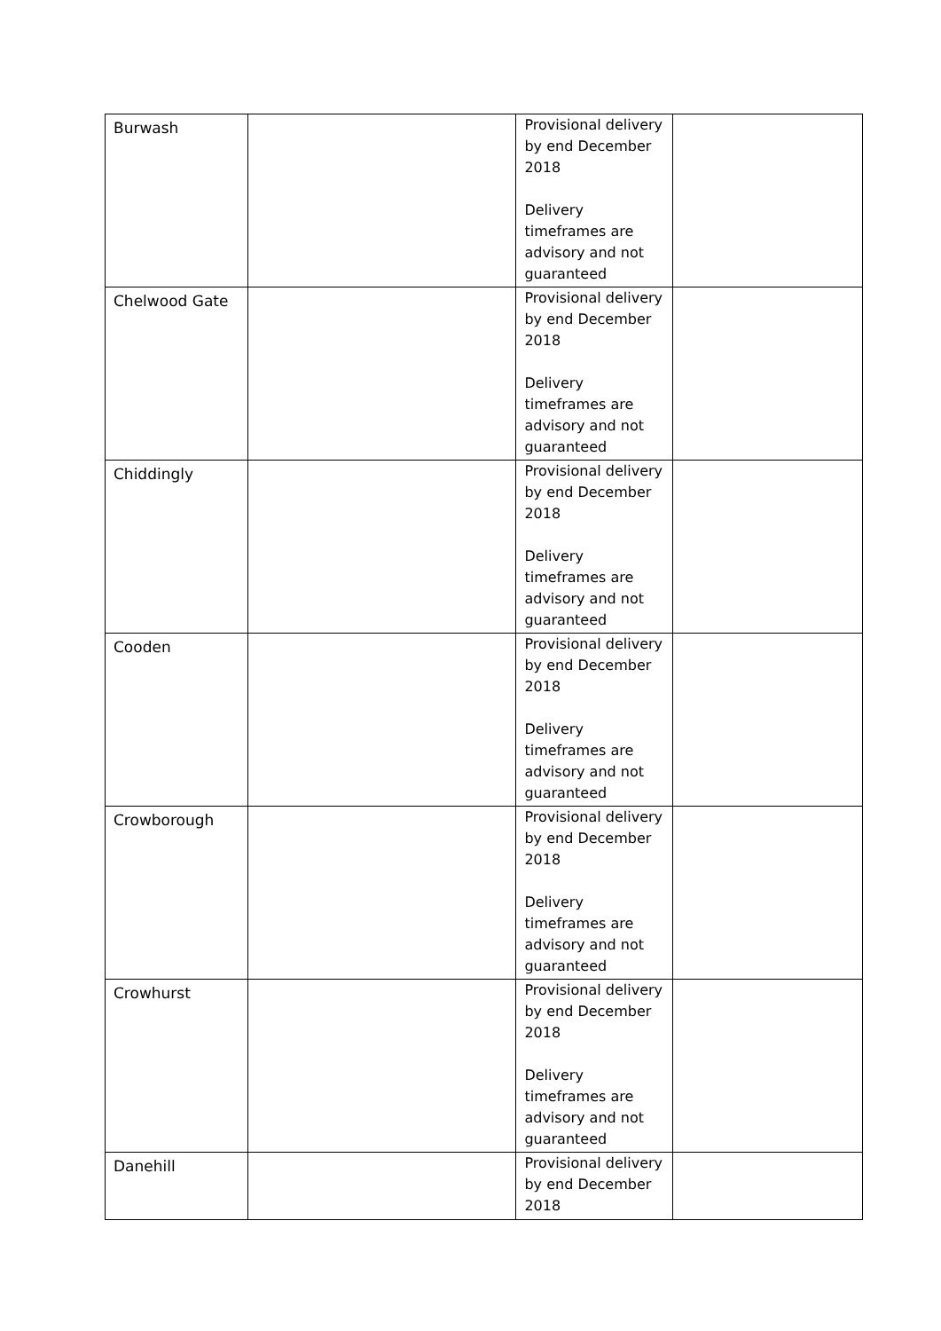| Burwash | | Provisional delivery by end December 2018 Delivery timeframes are advisory and not guaranteed | |
| Chelwood Gate | | Provisional delivery by end December 2018 Delivery timeframes are advisory and not guaranteed | |
| Chiddingly | | Provisional delivery by end December 2018 Delivery timeframes are advisory and not guaranteed | |
| Cooden | | Provisional delivery by end December 2018 Delivery timeframes are advisory and not guaranteed | |
| Crowborough | | Provisional delivery by end December 2018 Delivery timeframes are advisory and not guaranteed | |
| Crowhurst | | Provisional delivery by end December 2018 Delivery timeframes are advisory and not guaranteed | |
| Danehill | | Provisional delivery by end December 2018 | |